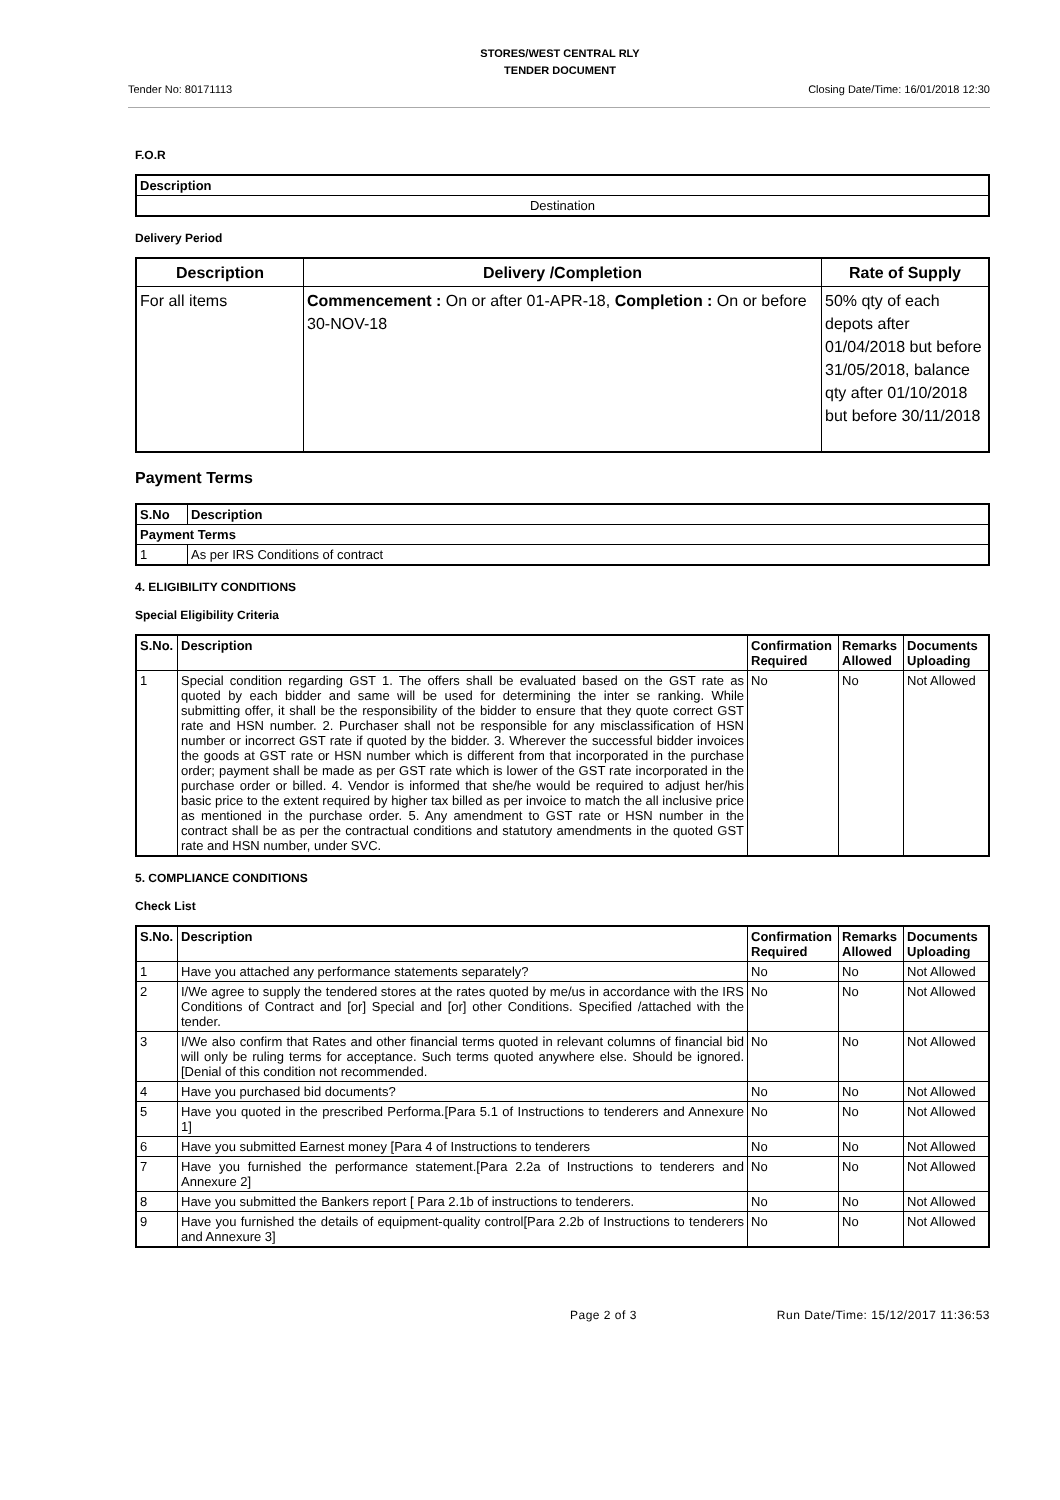STORES/WEST CENTRAL RLY
TENDER DOCUMENT
Tender No: 80171113 Closing Date/Time: 16/01/2018 12:30
F.O.R
| Description |
| --- |
| Destination |
Delivery Period
| Description | Delivery /Completion | Rate of Supply |
| --- | --- | --- |
| For all items | Commencement : On or after 01-APR-18, Completion : On or before 30-NOV-18 | 50% qty of each depots after 01/04/2018 but before 31/05/2018, balance qty after 01/10/2018 but before 30/11/2018 |
Payment Terms
| S.No | Description |
| --- | --- |
| Payment Terms | |
| 1 | As per IRS Conditions of contract |
4. ELIGIBILITY CONDITIONS
Special Eligibility Criteria
| S.No. | Description | Confirmation Required | Remarks Allowed | Documents Uploading |
| --- | --- | --- | --- | --- |
| 1 | Special condition regarding GST 1. The offers shall be evaluated based on the GST rate as quoted by each bidder and same will be used for determining the inter se ranking. While submitting offer, it shall be the responsibility of the bidder to ensure that they quote correct GST rate and HSN number. 2. Purchaser shall not be responsible for any misclassification of HSN number or incorrect GST rate if quoted by the bidder. 3. Wherever the successful bidder invoices the goods at GST rate or HSN number which is different from that incorporated in the purchase order; payment shall be made as per GST rate which is lower of the GST rate incorporated in the purchase order or billed. 4. Vendor is informed that she/he would be required to adjust her/his basic price to the extent required by higher tax billed as per invoice to match the all inclusive price as mentioned in the purchase order. 5. Any amendment to GST rate or HSN number in the contract shall be as per the contractual conditions and statutory amendments in the quoted GST rate and HSN number, under SVC. | No | No | Not Allowed |
5. COMPLIANCE CONDITIONS
Check List
| S.No. | Description | Confirmation Required | Remarks Allowed | Documents Uploading |
| --- | --- | --- | --- | --- |
| 1 | Have you attached any performance statements separately? | No | No | Not Allowed |
| 2 | I/We agree to supply the tendered stores at the rates quoted by me/us in accordance with the IRS Conditions of Contract and [or] Special and [or] other Conditions. Specified /attached with the tender. | No | No | Not Allowed |
| 3 | I/We also confirm that Rates and other financial terms quoted in relevant columns of financial bid will only be ruling terms for acceptance. Such terms quoted anywhere else. Should be ignored.[Denial of this condition not recommended. | No | No | Not Allowed |
| 4 | Have you purchased bid documents? | No | No | Not Allowed |
| 5 | Have you quoted in the prescribed Performa.[Para 5.1 of Instructions to tenderers and Annexure 1] | No | No | Not Allowed |
| 6 | Have you submitted Earnest money [Para 4 of Instructions to tenderers | No | No | Not Allowed |
| 7 | Have you furnished the performance statement.[Para 2.2a of Instructions to tenderers and Annexure 2] | No | No | Not Allowed |
| 8 | Have you submitted the Bankers report [ Para 2.1b of instructions to tenderers. | No | No | Not Allowed |
| 9 | Have you furnished the details of equipment-quality control[Para 2.2b of Instructions to tenderers and Annexure 3] | No | No | Not Allowed |
Page 2 of 3 Run Date/Time: 15/12/2017 11:36:53